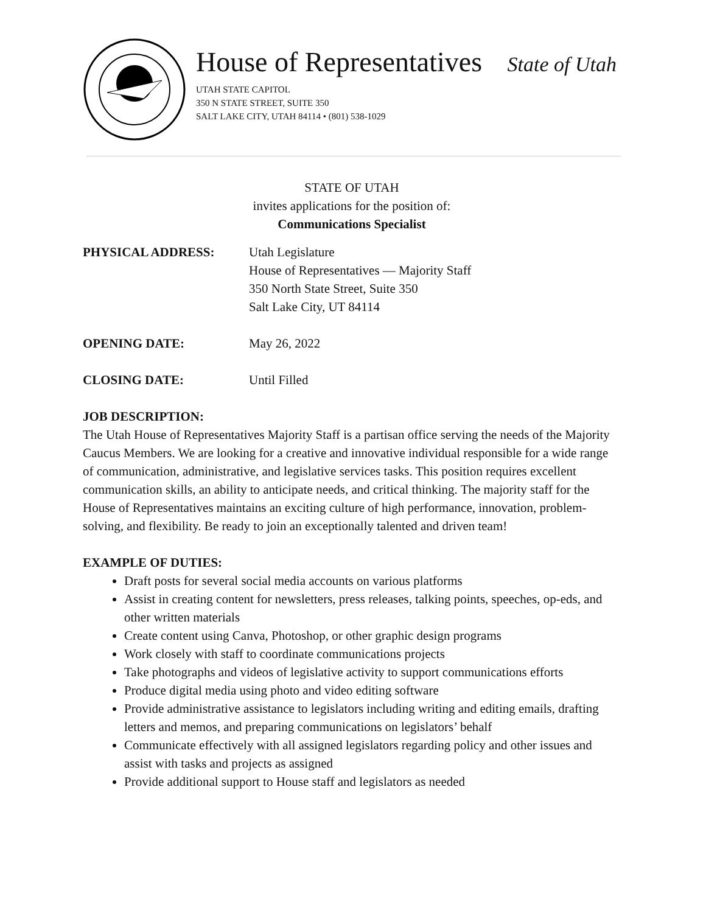House of Representatives State of Utah
UTAH STATE CAPITOL
350 N STATE STREET, SUITE 350
SALT LAKE CITY, UTAH 84114 • (801) 538-1029
STATE OF UTAH
invites applications for the position of:
Communications Specialist
| PHYSICAL ADDRESS: | Utah Legislature House of Representatives — Majority Staff 350 North State Street, Suite 350 Salt Lake City, UT 84114 |
| OPENING DATE: | May 26, 2022 |
| CLOSING DATE: | Until Filled |
JOB DESCRIPTION:
The Utah House of Representatives Majority Staff is a partisan office serving the needs of the Majority Caucus Members. We are looking for a creative and innovative individual responsible for a wide range of communication, administrative, and legislative services tasks. This position requires excellent communication skills, an ability to anticipate needs, and critical thinking. The majority staff for the House of Representatives maintains an exciting culture of high performance, innovation, problem-solving, and flexibility. Be ready to join an exceptionally talented and driven team!
EXAMPLE OF DUTIES:
Draft posts for several social media accounts on various platforms
Assist in creating content for newsletters, press releases, talking points, speeches, op-eds, and other written materials
Create content using Canva, Photoshop, or other graphic design programs
Work closely with staff to coordinate communications projects
Take photographs and videos of legislative activity to support communications efforts
Produce digital media using photo and video editing software
Provide administrative assistance to legislators including writing and editing emails, drafting letters and memos, and preparing communications on legislators’ behalf
Communicate effectively with all assigned legislators regarding policy and other issues and assist with tasks and projects as assigned
Provide additional support to House staff and legislators as needed